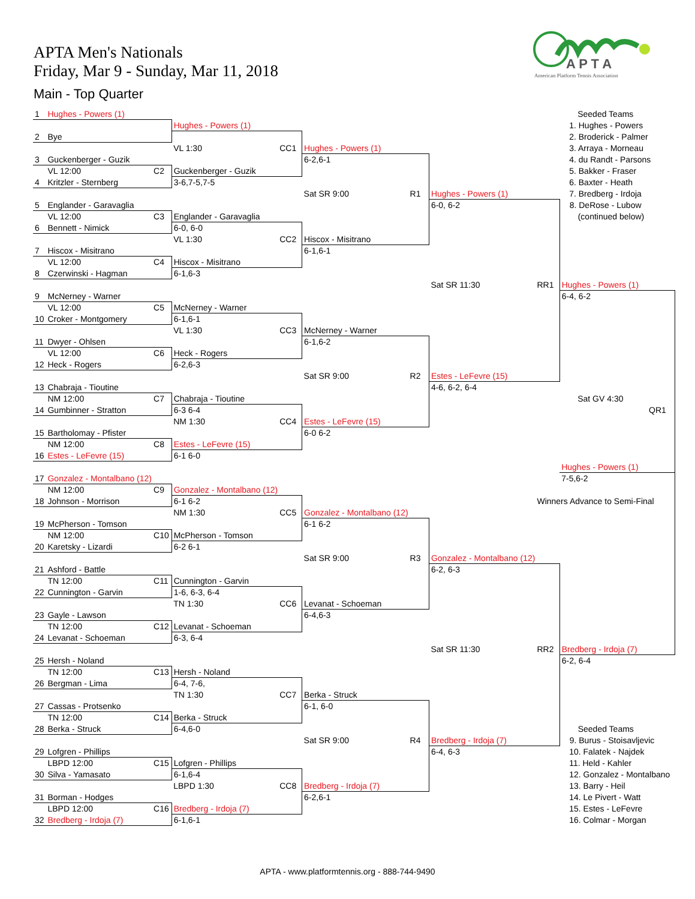APTA Men's Nationals
Friday, Mar 9 - Sunday, Mar 11, 2018
Main - Top Quarter
A P T A
American Platform Tennis Association
| 1 | Hughes - Powers (1) | | | | | | | | Seeded Teams | |
| | | | Hughes - Powers (1) | | | | | | 1. Hughes - Powers | |
| 2 | Bye | | | | | | | | 2. Broderick - Palmer | |
| | | | VL 1:30 | CC1 | Hughes - Powers (1) | | | | 3. Arraya - Morneau | |
| 3 | Guckenberger - Guzik | | | | 6-2,6-1 | | | | 4. du Randt - Parsons | |
| | VL 12:00 | C2 | Guckenberger - Guzik | | | | | | 5. Bakker - Fraser | |
| 4 | Kritzler - Sternberg | | 3-6,7-5,7-5 | | | | | | 6. Baxter - Heath | |
| | | | | | Sat SR 9:00 | R1 | Hughes - Powers (1) | | 7. Bredberg - Irdoja | |
| 5 | Englander - Garavaglia | | | | | | 6-0, 6-2 | | 8. DeRose - Lubow | |
| | VL 12:00 | C3 | Englander - Garavaglia | | | | | | (continued below) | |
| 6 | Bennett - Nimick | | 6-0, 6-0 | | | | | | | |
| | | | VL 1:30 | CC2 | Hiscox - Misitrano | | | | | |
| 7 | Hiscox - Misitrano | | | | 6-1,6-1 | | | | | |
| | VL 12:00 | C4 | Hiscox - Misitrano | | | | | | | |
| 8 | Czerwinski - Hagman | | 6-1,6-3 | | | | | | | |
| | | | | | | | Sat SR 11:30 | RR1 | Hughes - Powers (1) | |
| 9 | McNerney - Warner | | | | | | | | 6-4, 6-2 | |
| | VL 12:00 | C5 | McNerney - Warner | | | | | | | |
| 10 | Croker - Montgomery | | 6-1,6-1 | | | | | | | |
| | | | VL 1:30 | CC3 | McNerney - Warner | | | | | |
| 11 | Dwyer - Ohlsen | | | | 6-1,6-2 | | | | | |
| | VL 12:00 | C6 | Heck - Rogers | | | | | | | |
| 12 | Heck - Rogers | | 6-2,6-3 | | | | | | | |
| | | | | | Sat SR 9:00 | R2 | Estes - LeFevre (15) | | | |
| 13 | Chabraja - Tioutine | | | | | | 4-6, 6-2, 6-4 | | | |
| | NM 12:00 | C7 | Chabraja - Tioutine | | | | | | Sat GV 4:30 | |
| 14 | Gumbinner - Stratton | | 6-3 6-4 | | | | | | QR1 | |
| | | | NM 1:30 | CC4 | Estes - LeFevre (15) | | | | | |
| 15 | Bartholomay - Pfister | | | | 6-0 6-2 | | | | | |
| | NM 12:00 | C8 | Estes - LeFevre (15) | | | | | | | |
| 16 | Estes - LeFevre (15) | | 6-1 6-0 | | | | | | | |
| | | | | | | | | | Hughes - Powers (1) | |
| 17 | Gonzalez - Montalbano (12) | | | | | | | | 7-5,6-2 | |
| | NM 12:00 | C9 | Gonzalez - Montalbano (12) | | | | | | | |
| 18 | Johnson - Morrison | | 6-1 6-2 | | | | | Winners Advance to Semi-Final | | |
| | | | NM 1:30 | CC5 | Gonzalez - Montalbano (12) | | | | | |
| 19 | McPherson - Tomson | | | | 6-1 6-2 | | | | | |
| | NM 12:00 | C10 | McPherson - Tomson | | | | | | | |
| 20 | Karetsky - Lizardi | | 6-2 6-1 | | | | | | | |
| | | | | | Sat SR 9:00 | R3 | Gonzalez - Montalbano (12) | | | |
| 21 | Ashford - Battle | | | | | | 6-2, 6-3 | | | |
| | TN 12:00 | C11 | Cunnington - Garvin | | | | | | | |
| 22 | Cunnington - Garvin | | 1-6, 6-3, 6-4 | | | | | | | |
| | | | TN 1:30 | CC6 | Levanat - Schoeman | | | | | |
| 23 | Gayle - Lawson | | | | 6-4,6-3 | | | | | |
| | TN 12:00 | C12 | Levanat - Schoeman | | | | | | | |
| 24 | Levanat - Schoeman | | 6-3, 6-4 | | | | | | | |
| | | | | | | | Sat SR 11:30 | RR2 | Bredberg - Irdoja (7) | |
| 25 | Hersh - Noland | | | | | | | | 6-2, 6-4 | |
| | TN 12:00 | C13 | Hersh - Noland | | | | | | | |
| 26 | Bergman - Lima | | 6-4, 7-6, | | | | | | | |
| | | | TN 1:30 | CC7 | Berka - Struck | | | | | |
| 27 | Cassas - Protsenko | | | | 6-1, 6-0 | | | | | |
| | TN 12:00 | C14 | Berka - Struck | | | | | | | |
| 28 | Berka - Struck | | 6-4,6-0 | | | | | | Seeded Teams | |
| | | | | | Sat SR 9:00 | R4 | Bredberg - Irdoja (7) | | 9. Burus - Stoisavljevic | |
| 29 | Lofgren - Phillips | | | | | | 6-4, 6-3 | | 10. Falatek - Najdek | |
| | LBPD 12:00 | C15 | Lofgren - Phillips | | | | | | 11. Held - Kahler | |
| 30 | Silva - Yamasato | | 6-1,6-4 | | | | | | 12. Gonzalez - Montalbano | |
| | | | LBPD 1:30 | CC8 | Bredberg - Irdoja (7) | | | | 13. Barry - Heil | |
| 31 | Borman - Hodges | | | | 6-2,6-1 | | | | 14. Le Pivert - Watt | |
| | LBPD 12:00 | C16 | Bredberg - Irdoja (7) | | | | | | 15. Estes - LeFevre | |
| 32 | Bredberg - Irdoja (7) | | 6-1,6-1 | | | | | | 16. Colmar - Morgan | |
APTA - www.platformtennis.org - 888-744-9490